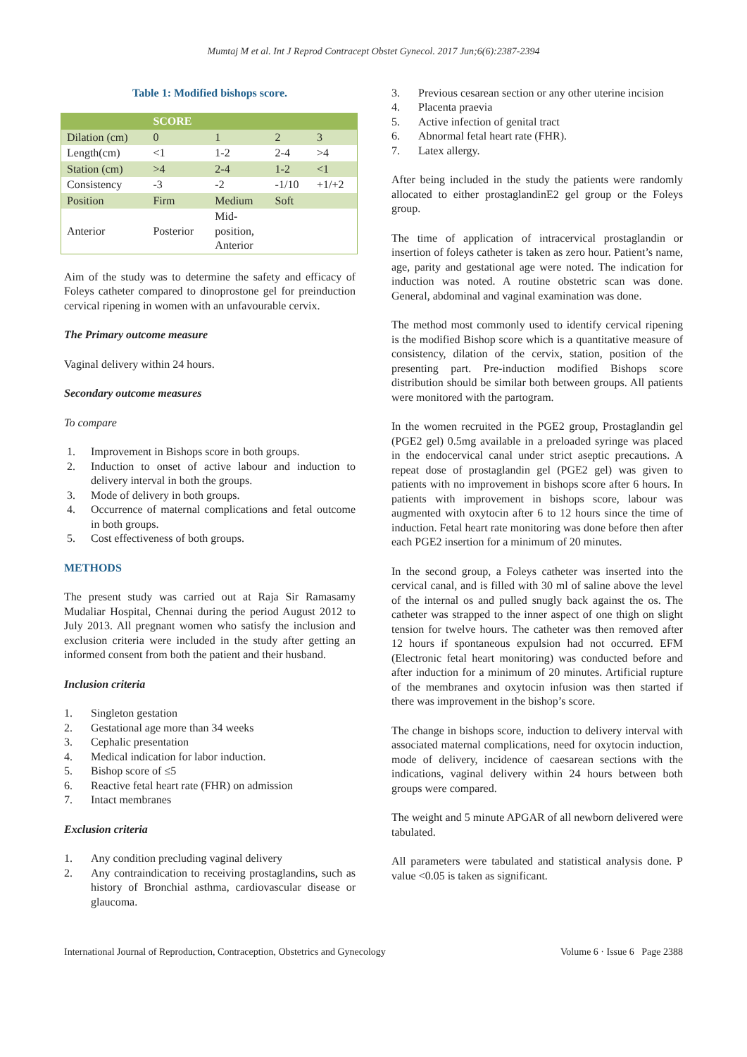Mumtaj M et al. Int J Reprod Contracept Obstet Gynecol. 2017 Jun;6(6):2387-2394
Table 1: Modified bishops score.
| | SCORE | | | |
| --- | --- | --- | --- | --- |
| Dilation (cm) | 0 | 1 | 2 | 3 |
| Length(cm) | <1 | 1-2 | 2-4 | >4 |
| Station (cm) | >4 | 2-4 | 1-2 | <1 |
| Consistency | -3 | -2 | -1/10 | +1/+2 |
| Position | Firm | Medium | Soft | |
| Anterior | Posterior | Mid- position, Anterior | | |
Aim of the study was to determine the safety and efficacy of Foleys catheter compared to dinoprostone gel for preinduction cervical ripening in women with an unfavourable cervix.
The Primary outcome measure
Vaginal delivery within 24 hours.
Secondary outcome measures
To compare
1. Improvement in Bishops score in both groups.
2. Induction to onset of active labour and induction to delivery interval in both the groups.
3. Mode of delivery in both groups.
4. Occurrence of maternal complications and fetal outcome in both groups.
5. Cost effectiveness of both groups.
METHODS
The present study was carried out at Raja Sir Ramasamy Mudaliar Hospital, Chennai during the period August 2012 to July 2013. All pregnant women who satisfy the inclusion and exclusion criteria were included in the study after getting an informed consent from both the patient and their husband.
Inclusion criteria
1. Singleton gestation
2. Gestational age more than 34 weeks
3. Cephalic presentation
4. Medical indication for labor induction.
5. Bishop score of ≤5
6. Reactive fetal heart rate (FHR) on admission
7. Intact membranes
Exclusion criteria
1. Any condition precluding vaginal delivery
2. Any contraindication to receiving prostaglandins, such as history of Bronchial asthma, cardiovascular disease or glaucoma.
3. Previous cesarean section or any other uterine incision
4. Placenta praevia
5. Active infection of genital tract
6. Abnormal fetal heart rate (FHR).
7. Latex allergy.
After being included in the study the patients were randomly allocated to either prostaglandinE2 gel group or the Foleys group.
The time of application of intracervical prostaglandin or insertion of foleys catheter is taken as zero hour. Patient’s name, age, parity and gestational age were noted. The indication for induction was noted. A routine obstetric scan was done. General, abdominal and vaginal examination was done.
The method most commonly used to identify cervical ripening is the modified Bishop score which is a quantitative measure of consistency, dilation of the cervix, station, position of the presenting part. Pre-induction modified Bishops score distribution should be similar both between groups. All patients were monitored with the partogram.
In the women recruited in the PGE2 group, Prostaglandin gel (PGE2 gel) 0.5mg available in a preloaded syringe was placed in the endocervical canal under strict aseptic precautions. A repeat dose of prostaglandin gel (PGE2 gel) was given to patients with no improvement in bishops score after 6 hours. In patients with improvement in bishops score, labour was augmented with oxytocin after 6 to 12 hours since the time of induction. Fetal heart rate monitoring was done before then after each PGE2 insertion for a minimum of 20 minutes.
In the second group, a Foleys catheter was inserted into the cervical canal, and is filled with 30 ml of saline above the level of the internal os and pulled snugly back against the os. The catheter was strapped to the inner aspect of one thigh on slight tension for twelve hours. The catheter was then removed after 12 hours if spontaneous expulsion had not occurred. EFM (Electronic fetal heart monitoring) was conducted before and after induction for a minimum of 20 minutes. Artificial rupture of the membranes and oxytocin infusion was then started if there was improvement in the bishop’s score.
The change in bishops score, induction to delivery interval with associated maternal complications, need for oxytocin induction, mode of delivery, incidence of caesarean sections with the indications, vaginal delivery within 24 hours between both groups were compared.
The weight and 5 minute APGAR of all newborn delivered were tabulated.
All parameters were tabulated and statistical analysis done. P value <0.05 is taken as significant.
International Journal of Reproduction, Contraception, Obstetrics and Gynecology Volume 6 · Issue 6 Page 2388